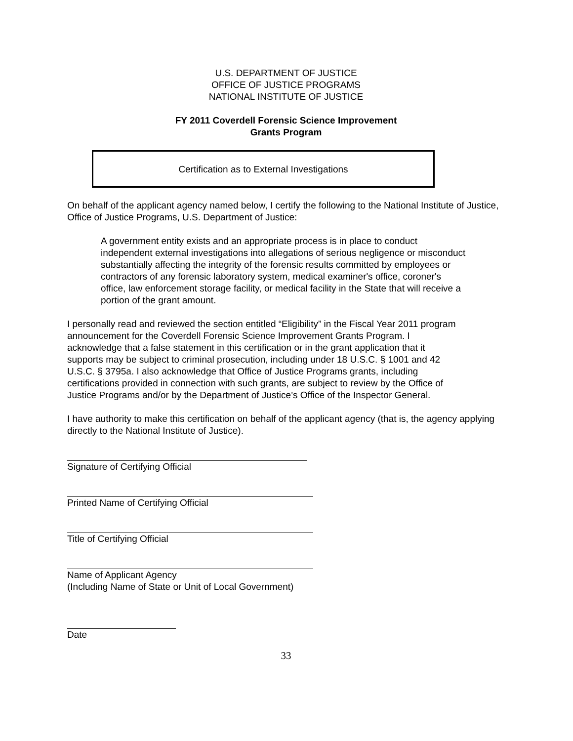U.S. DEPARTMENT OF JUSTICE
OFFICE OF JUSTICE PROGRAMS
NATIONAL INSTITUTE OF JUSTICE
FY 2011 Coverdell Forensic Science Improvement
Grants Program
Certification as to External Investigations
On behalf of the applicant agency named below, I certify the following to the National Institute of Justice, Office of Justice Programs, U.S. Department of Justice:
A government entity exists and an appropriate process is in place to conduct independent external investigations into allegations of serious negligence or misconduct substantially affecting the integrity of the forensic results committed by employees or contractors of any forensic laboratory system, medical examiner's office, coroner's office, law enforcement storage facility, or medical facility in the State that will receive a portion of the grant amount.
I personally read and reviewed the section entitled “Eligibility” in the Fiscal Year 2011 program announcement for the Coverdell Forensic Science Improvement Grants Program. I acknowledge that a false statement in this certification or in the grant application that it supports may be subject to criminal prosecution, including under 18 U.S.C. § 1001 and 42 U.S.C. § 3795a. I also acknowledge that Office of Justice Programs grants, including certifications provided in connection with such grants, are subject to review by the Office of Justice Programs and/or by the Department of Justice’s Office of the Inspector General.
I have authority to make this certification on behalf of the applicant agency (that is, the agency applying directly to the National Institute of Justice).
Signature of Certifying Official
Printed Name of Certifying Official
Title of Certifying Official
Name of Applicant Agency
(Including Name of State or Unit of Local Government)
Date
33